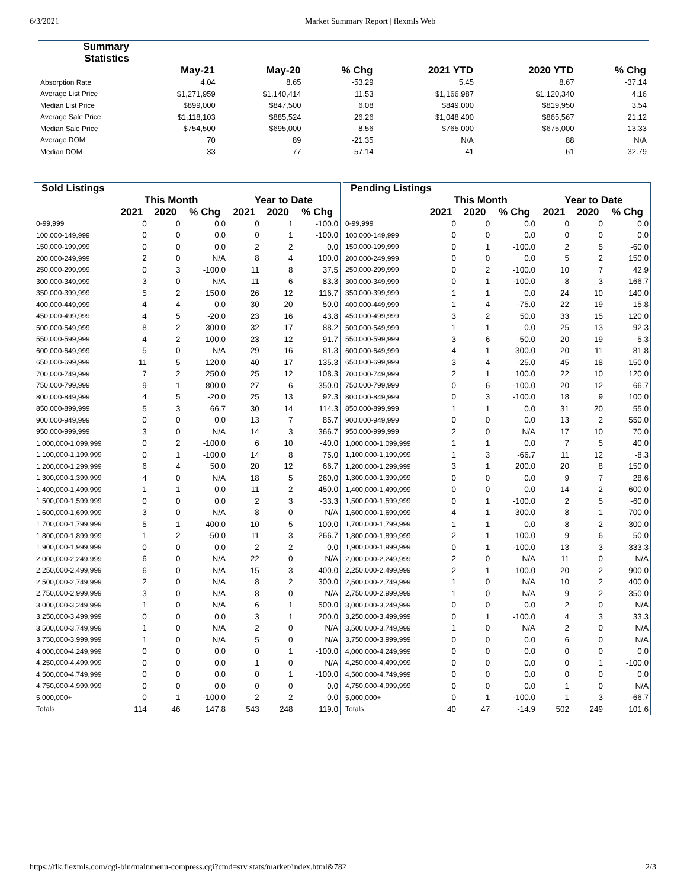6/3/2021 Market Summary Report | flexmls Web
| Summary Statistics | | | | | | |
| --- | --- | --- | --- | --- | --- | --- |
| | May-21 | May-20 | % Chg | 2021 YTD | 2020 YTD | % Chg |
| Absorption Rate | 4.04 | 8.65 | -53.29 | 5.45 | 8.67 | -37.14 |
| Average List Price | $1,271,959 | $1,140,414 | 11.53 | $1,166,987 | $1,120,340 | 4.16 |
| Median List Price | $899,000 | $847,500 | 6.08 | $849,000 | $819,950 | 3.54 |
| Average Sale Price | $1,118,103 | $885,524 | 26.26 | $1,048,400 | $865,567 | 21.12 |
| Median Sale Price | $754,500 | $695,000 | 8.56 | $765,000 | $675,000 | 13.33 |
| Average DOM | 70 | 89 | -21.35 | N/A | 88 | N/A |
| Median DOM | 33 | 77 | -57.14 | 41 | 61 | -32.79 |
| Sold Listings | | | | | | |
| --- | --- | --- | --- | --- | --- | --- |
| | This Month | | | Year to Date | | |
| | 2021 | 2020 | % Chg | 2021 | 2020 | % Chg |
| 0-99,999 | 0 | 0 | 0.0 | 0 | 1 | -100.0 |
| 100,000-149,999 | 0 | 0 | 0.0 | 0 | 1 | -100.0 |
| 150,000-199,999 | 0 | 0 | 0.0 | 2 | 2 | 0.0 |
| 200,000-249,999 | 2 | 0 | N/A | 8 | 4 | 100.0 |
| 250,000-299,999 | 0 | 3 | -100.0 | 11 | 8 | 37.5 |
| 300,000-349,999 | 3 | 0 | N/A | 11 | 6 | 83.3 |
| 350,000-399,999 | 5 | 2 | 150.0 | 26 | 12 | 116.7 |
| 400,000-449,999 | 4 | 4 | 0.0 | 30 | 20 | 50.0 |
| 450,000-499,999 | 4 | 5 | -20.0 | 23 | 16 | 43.8 |
| 500,000-549,999 | 8 | 2 | 300.0 | 32 | 17 | 88.2 |
| 550,000-599,999 | 4 | 2 | 100.0 | 23 | 12 | 91.7 |
| 600,000-649,999 | 5 | 0 | N/A | 29 | 16 | 81.3 |
| 650,000-699,999 | 11 | 5 | 120.0 | 40 | 17 | 135.3 |
| 700,000-749,999 | 7 | 2 | 250.0 | 25 | 12 | 108.3 |
| 750,000-799,999 | 9 | 1 | 800.0 | 27 | 6 | 350.0 |
| 800,000-849,999 | 4 | 5 | -20.0 | 25 | 13 | 92.3 |
| 850,000-899,999 | 5 | 3 | 66.7 | 30 | 14 | 114.3 |
| 900,000-949,999 | 0 | 0 | 0.0 | 13 | 7 | 85.7 |
| 950,000-999,999 | 3 | 0 | N/A | 14 | 3 | 366.7 |
| 1,000,000-1,099,999 | 0 | 2 | -100.0 | 6 | 10 | -40.0 |
| 1,100,000-1,199,999 | 0 | 1 | -100.0 | 14 | 8 | 75.0 |
| 1,200,000-1,299,999 | 6 | 4 | 50.0 | 20 | 12 | 66.7 |
| 1,300,000-1,399,999 | 4 | 0 | N/A | 18 | 5 | 260.0 |
| 1,400,000-1,499,999 | 1 | 1 | 0.0 | 11 | 2 | 450.0 |
| 1,500,000-1,599,999 | 0 | 0 | 0.0 | 2 | 3 | -33.3 |
| 1,600,000-1,699,999 | 3 | 0 | N/A | 8 | 0 | N/A |
| 1,700,000-1,799,999 | 5 | 1 | 400.0 | 10 | 5 | 100.0 |
| 1,800,000-1,899,999 | 1 | 2 | -50.0 | 11 | 3 | 266.7 |
| 1,900,000-1,999,999 | 0 | 0 | 0.0 | 2 | 2 | 0.0 |
| 2,000,000-2,249,999 | 6 | 0 | N/A | 22 | 0 | N/A |
| 2,250,000-2,499,999 | 6 | 0 | N/A | 15 | 3 | 400.0 |
| 2,500,000-2,749,999 | 2 | 0 | N/A | 8 | 2 | 300.0 |
| 2,750,000-2,999,999 | 3 | 0 | N/A | 8 | 0 | N/A |
| 3,000,000-3,249,999 | 1 | 0 | N/A | 6 | 1 | 500.0 |
| 3,250,000-3,499,999 | 0 | 0 | 0.0 | 3 | 1 | 200.0 |
| 3,500,000-3,749,999 | 1 | 0 | N/A | 2 | 0 | N/A |
| 3,750,000-3,999,999 | 1 | 0 | N/A | 5 | 0 | N/A |
| 4,000,000-4,249,999 | 0 | 0 | 0.0 | 0 | 1 | -100.0 |
| 4,250,000-4,499,999 | 0 | 0 | 0.0 | 1 | 0 | N/A |
| 4,500,000-4,749,999 | 0 | 0 | 0.0 | 0 | 1 | -100.0 |
| 4,750,000-4,999,999 | 0 | 0 | 0.0 | 0 | 0 | 0.0 |
| 5,000,000+ | 0 | 1 | -100.0 | 2 | 2 | 0.0 |
| Totals | 114 | 46 | 147.8 | 543 | 248 | 119.0 |
| Pending Listings | | | | | | |
| --- | --- | --- | --- | --- | --- | --- |
| | This Month | | | Year to Date | | |
| | 2021 | 2020 | % Chg | 2021 | 2020 | % Chg |
| 0-99,999 | 0 | 0 | 0.0 | 0 | 0 | 0.0 |
| 100,000-149,999 | 0 | 0 | 0.0 | 0 | 0 | 0.0 |
| 150,000-199,999 | 0 | 1 | -100.0 | 2 | 5 | -60.0 |
| 200,000-249,999 | 0 | 0 | 0.0 | 5 | 2 | 150.0 |
| 250,000-299,999 | 0 | 2 | -100.0 | 10 | 7 | 42.9 |
| 300,000-349,999 | 0 | 1 | -100.0 | 8 | 3 | 166.7 |
| 350,000-399,999 | 1 | 1 | 0.0 | 24 | 10 | 140.0 |
| 400,000-449,999 | 1 | 4 | -75.0 | 22 | 19 | 15.8 |
| 450,000-499,999 | 3 | 2 | 50.0 | 33 | 15 | 120.0 |
| 500,000-549,999 | 1 | 1 | 0.0 | 25 | 13 | 92.3 |
| 550,000-599,999 | 3 | 6 | -50.0 | 20 | 19 | 5.3 |
| 600,000-649,999 | 4 | 1 | 300.0 | 20 | 11 | 81.8 |
| 650,000-699,999 | 3 | 4 | -25.0 | 45 | 18 | 150.0 |
| 700,000-749,999 | 2 | 1 | 100.0 | 22 | 10 | 120.0 |
| 750,000-799,999 | 0 | 6 | -100.0 | 20 | 12 | 66.7 |
| 800,000-849,999 | 0 | 3 | -100.0 | 18 | 9 | 100.0 |
| 850,000-899,999 | 1 | 1 | 0.0 | 31 | 20 | 55.0 |
| 900,000-949,999 | 0 | 0 | 0.0 | 13 | 2 | 550.0 |
| 950,000-999,999 | 2 | 0 | N/A | 17 | 10 | 70.0 |
| 1,000,000-1,099,999 | 1 | 1 | 0.0 | 7 | 5 | 40.0 |
| 1,100,000-1,199,999 | 1 | 3 | -66.7 | 11 | 12 | -8.3 |
| 1,200,000-1,299,999 | 3 | 1 | 200.0 | 20 | 8 | 150.0 |
| 1,300,000-1,399,999 | 0 | 0 | 0.0 | 9 | 7 | 28.6 |
| 1,400,000-1,499,999 | 0 | 0 | 0.0 | 14 | 2 | 600.0 |
| 1,500,000-1,599,999 | 0 | 1 | -100.0 | 2 | 5 | -60.0 |
| 1,600,000-1,699,999 | 4 | 1 | 300.0 | 8 | 1 | 700.0 |
| 1,700,000-1,799,999 | 1 | 1 | 0.0 | 8 | 2 | 300.0 |
| 1,800,000-1,899,999 | 2 | 1 | 100.0 | 9 | 6 | 50.0 |
| 1,900,000-1,999,999 | 0 | 1 | -100.0 | 13 | 3 | 333.3 |
| 2,000,000-2,249,999 | 2 | 0 | N/A | 11 | 0 | N/A |
| 2,250,000-2,499,999 | 2 | 1 | 100.0 | 20 | 2 | 900.0 |
| 2,500,000-2,749,999 | 1 | 0 | N/A | 10 | 2 | 400.0 |
| 2,750,000-2,999,999 | 1 | 0 | N/A | 9 | 2 | 350.0 |
| 3,000,000-3,249,999 | 0 | 0 | 0.0 | 2 | 0 | N/A |
| 3,250,000-3,499,999 | 0 | 1 | -100.0 | 4 | 3 | 33.3 |
| 3,500,000-3,749,999 | 1 | 0 | N/A | 2 | 0 | N/A |
| 3,750,000-3,999,999 | 0 | 0 | 0.0 | 6 | 0 | N/A |
| 4,000,000-4,249,999 | 0 | 0 | 0.0 | 0 | 0 | 0.0 |
| 4,250,000-4,499,999 | 0 | 0 | 0.0 | 0 | 1 | -100.0 |
| 4,500,000-4,749,999 | 0 | 0 | 0.0 | 0 | 0 | 0.0 |
| 4,750,000-4,999,999 | 0 | 0 | 0.0 | 1 | 0 | N/A |
| 5,000,000+ | 0 | 1 | -100.0 | 1 | 3 | -66.7 |
| Totals | 40 | 47 | -14.9 | 502 | 249 | 101.6 |
https://flk.flexmls.com/cgi-bin/mainmenu-compress.cgi?cmd=srv stats/market/index.html&782 2/3